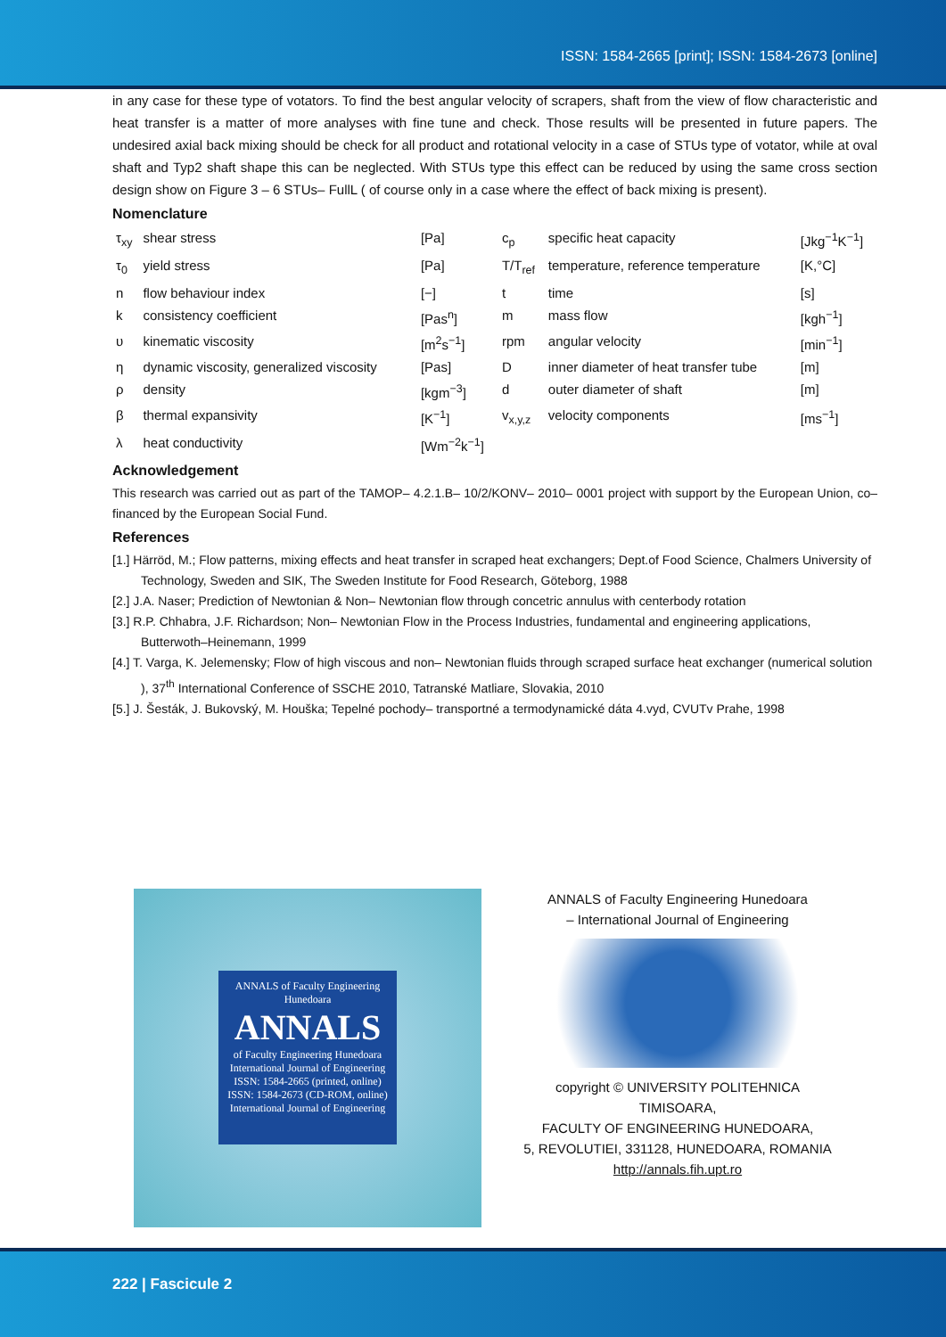ISSN: 1584-2665 [print]; ISSN: 1584-2673 [online]
in any case for these type of votators. To find the best angular velocity of scrapers, shaft from the view of flow characteristic and heat transfer is a matter of more analyses with fine tune and check. Those results will be presented in future papers. The undesired axial back mixing should be check for all product and rotational velocity in a case of STUs type of votator, while at oval shaft and Typ2 shaft shape this can be neglected. With STUs type this effect can be reduced by using the same cross section design show on Figure 3 – 6 STUs– FullL ( of course only in a case where the effect of back mixing is present).
Nomenclature
| τ<sub>xy</sub> | shear stress | [Pa] | c<sub>p</sub> | specific heat capacity | [Jkg<sup>−1</sup>K<sup>−1</sup>] |
| τ<sub>0</sub> | yield stress | [Pa] | T/T<sub>ref</sub> | temperature, reference temperature | [K,°C] |
| n | flow behaviour index | [−] | t | time | [s] |
| k | consistency coefficient | [Pas<sup>n</sup>] | m | mass flow | [kgh<sup>−1</sup>] |
| υ | kinematic viscosity | [m<sup>2</sup>s<sup>−1</sup>] | rpm | angular velocity | [min<sup>−1</sup>] |
| η | dynamic viscosity, generalized viscosity | [Pas] | D | inner diameter of heat transfer tube | [m] |
| ρ | density | [kgm<sup>−3</sup>] | d | outer diameter of shaft | [m] |
| β | thermal expansivity | [K<sup>−1</sup>] | v<sub>x,y,z</sub> | velocity components | [ms<sup>−1</sup>] |
| λ | heat conductivity | [Wm<sup>−2</sup>k<sup>−1</sup>] | | | |
Acknowledgement
This research was carried out as part of the TAMOP– 4.2.1.B– 10/2/KONV– 2010– 0001 project with support by the European Union, co– financed by the European Social Fund.
References
[1.] Härröd, M.; Flow patterns, mixing effects and heat transfer in scraped heat exchangers; Dept.of Food Science, Chalmers University of Technology, Sweden and SIK, The Sweden Institute for Food Research, Göteborg, 1988
[2.] J.A. Naser; Prediction of Newtonian & Non– Newtonian flow through concetric annulus with centerbody rotation
[3.] R.P. Chhabra, J.F. Richardson; Non– Newtonian Flow in the Process Industries, fundamental and engineering applications, Butterwoth–Heinemann, 1999
[4.] T. Varga, K. Jelemensky; Flow of high viscous and non– Newtonian fluids through scraped surface heat exchanger (numerical solution ), 37<sup>th</sup> International Conference of SSCHE 2010, Tatranské Matliare, Slovakia, 2010
[5.] J. Šesták, J. Bukovský, M. Houška; Tepelné pochody– transportné a termodynamické dáta 4.vyd, CVUTv Prahe, 1998
ANNALS of Faculty Engineering Hunedoara
ANNALS
of Faculty Engineering Hunedoara
International Journal of Engineering
ISSN: 1584-2665 (printed, online)
ISSN: 1584-2673 (CD-ROM, online)
International Journal of Engineering
ANNALS of Faculty Engineering Hunedoara
– International Journal of Engineering
copyright © UNIVERSITY POLITEHNICA TIMISOARA,
FACULTY OF ENGINEERING HUNEDOARA,
5, REVOLUTIEI, 331128, HUNEDOARA, ROMANIA
http://annals.fih.upt.ro
222 | Fascicule 2